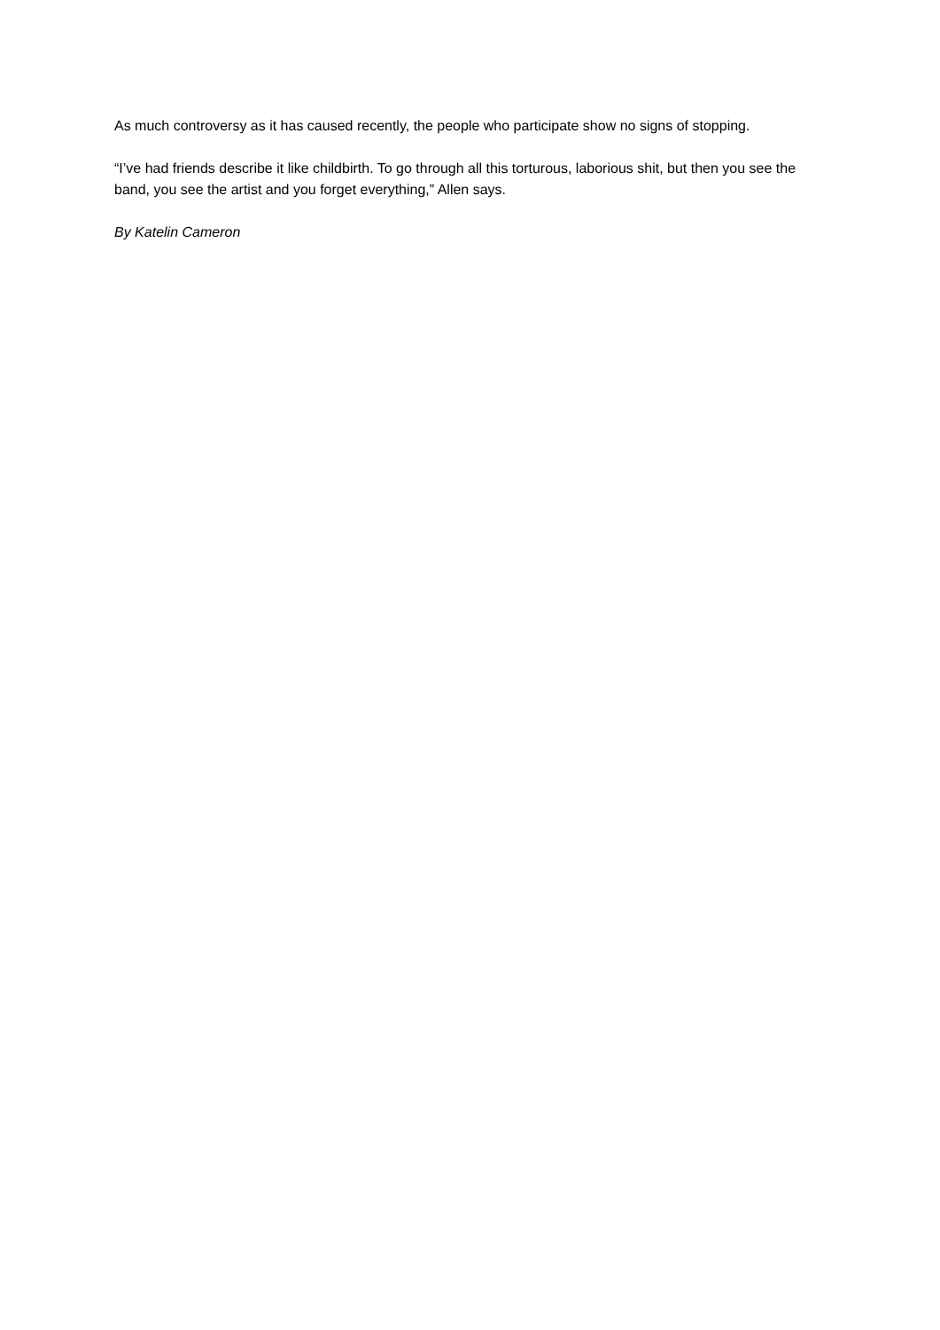As much controversy as it has caused recently, the people who participate show no signs of stopping.
“I’ve had friends describe it like childbirth. To go through all this torturous, laborious shit, but then you see the band, you see the artist and you forget everything,” Allen says.
By Katelin Cameron